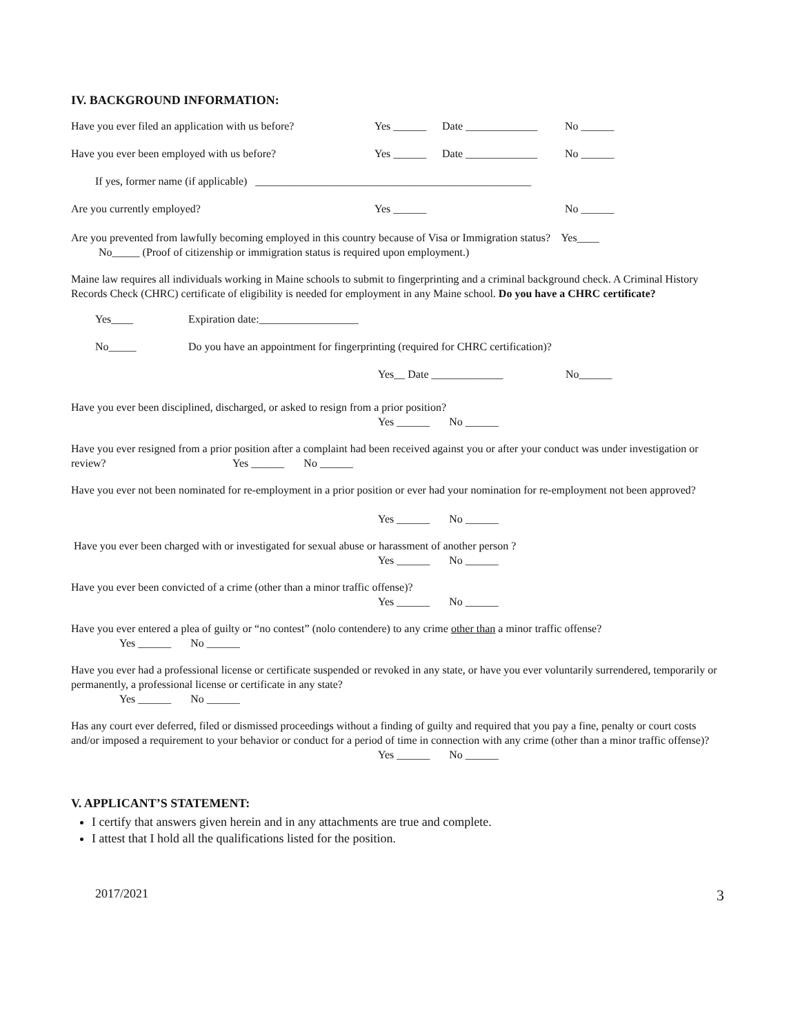IV. BACKGROUND INFORMATION:
Have you ever filed an application with us before? Yes ______ Date _____________ No ______
Have you ever been employed with us before? Yes ______ Date _____________ No ______
If yes, former name (if applicable) __________________________________________________
Are you currently employed? Yes ______ No ______
Are you prevented from lawfully becoming employed in this country because of Visa or Immigration status? Yes____
No_____ (Proof of citizenship or immigration status is required upon employment.)
Maine law requires all individuals working in Maine schools to submit to fingerprinting and a criminal background check. A Criminal History Records Check (CHRC) certificate of eligibility is needed for employment in any Maine school. Do you have a CHRC certificate?
Yes____ Expiration date:__________________
No_____ Do you have an appointment for fingerprinting (required for CHRC certification)?
Yes__ Date _____________ No______
Have you ever been disciplined, discharged, or asked to resign from a prior position?
Yes ______ No ______
Have you ever resigned from a prior position after a complaint had been received against you or after your conduct was under investigation or review? Yes ______ No ______
Have you ever not been nominated for re-employment in a prior position or ever had your nomination for re-employment not been approved?
Yes ______ No ______
Have you ever been charged with or investigated for sexual abuse or harassment of another person ?
Yes ______ No ______
Have you ever been convicted of a crime (other than a minor traffic offense)?
Yes ______ No ______
Have you ever entered a plea of guilty or “no contest” (nolo contendere) to any crime other than a minor traffic offense?
Yes ______ No ______
Have you ever had a professional license or certificate suspended or revoked in any state, or have you ever voluntarily surrendered, temporarily or permanently, a professional license or certificate in any state?
Yes ______ No ______
Has any court ever deferred, filed or dismissed proceedings without a finding of guilty and required that you pay a fine, penalty or court costs and/or imposed a requirement to your behavior or conduct for a period of time in connection with any crime (other than a minor traffic offense)?
Yes ______ No ______
V. APPLICANT’S STATEMENT:
I certify that answers given herein and in any attachments are true and complete.
I attest that I hold all the qualifications listed for the position.
2017/2021 3